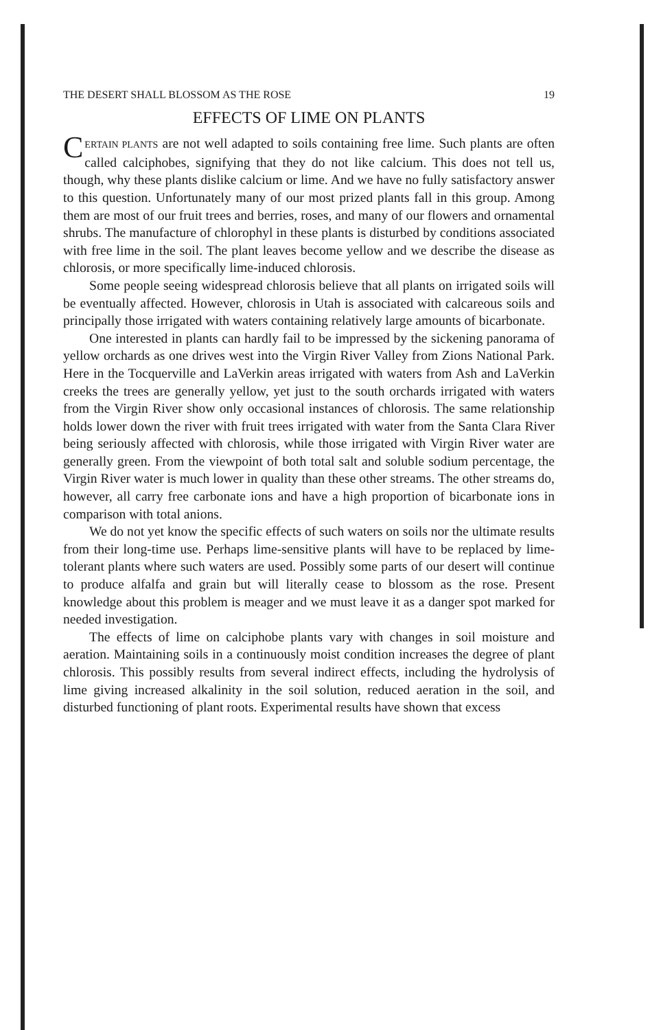THE DESERT SHALL BLOSSOM AS THE ROSE 19
EFFECTS OF LIME ON PLANTS
CERTAIN PLANTS are not well adapted to soils containing free lime. Such plants are often called calciphobes, signifying that they do not like calcium. This does not tell us, though, why these plants dislike calcium or lime. And we have no fully satisfactory answer to this question. Unfortunately many of our most prized plants fall in this group. Among them are most of our fruit trees and berries, roses, and many of our flowers and ornamental shrubs. The manufacture of chlorophyl in these plants is disturbed by conditions associated with free lime in the soil. The plant leaves become yellow and we describe the disease as chlorosis, or more specifically lime-induced chlorosis.
Some people seeing widespread chlorosis believe that all plants on irrigated soils will be eventually affected. However, chlorosis in Utah is associated with calcareous soils and principally those irrigated with waters containing relatively large amounts of bicarbonate.
One interested in plants can hardly fail to be impressed by the sickening panorama of yellow orchards as one drives west into the Virgin River Valley from Zions National Park. Here in the Tocquer­ville and LaVerkin areas irrigated with waters from Ash and LaVerkin creeks the trees are generally yellow, yet just to the south orchards irrigated with waters from the Virgin River show only occasional in­stances of chlorosis. The same relationship holds lower down the river with fruit trees irrigated with water from the Santa Clara River being seriously affected with chlorosis, while those irrigated with Virgin River water are generally green. From the viewpoint of both total salt and soluble sodium percentage, the Virgin River water is much lower in quality than these other streams. The other streams do, however, all carry free carbonate ions and have a high proportion of bicarbonate ions in comparison with total anions.
We do not yet know the specific effects of such waters on soils nor the ultimate results from their long-time use. Perhaps lime-sensitive plants will have to be replaced by lime-tolerant plants where such waters are used. Possibly some parts of our desert will continue to produce alfalfa and grain but will literally cease to blossom as the rose. Present knowledge about this problem is meager and we must leave it as a danger spot marked for needed investigation.
The effects of lime on calciphobe plants vary with changes in soil moisture and aeration. Maintaining soils in a continuously moist con­dition increases the degree of plant chlorosis. This possibly results from several indirect effects, including the hydrolysis of lime giving increased alkalinity in the soil solution, reduced aeration in the soil, and disturbed functioning of plant roots. Experimental results have shown that excess